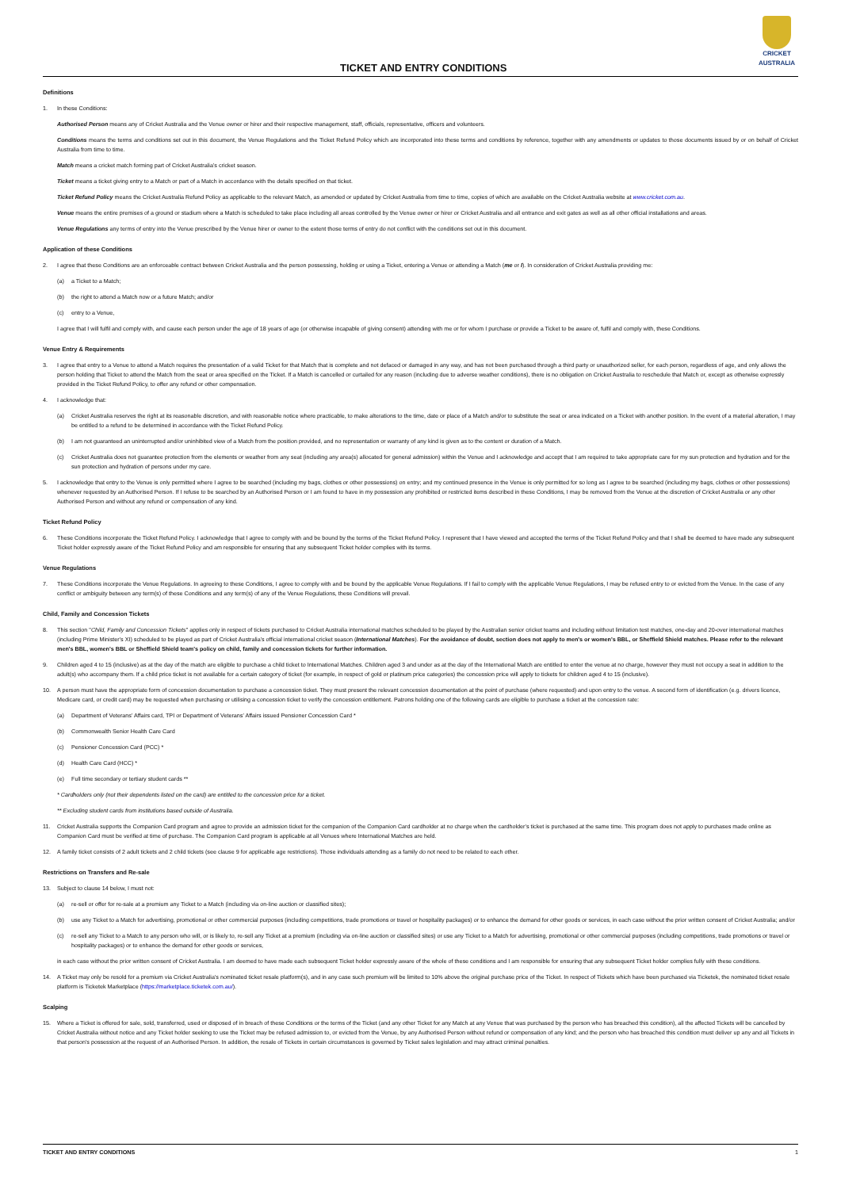TICKET AND ENTRY CONDITIONS
CRICKET
AUSTRALIA
Definitions
1. In these Conditions:
Authorised Person means any of Cricket Australia and the Venue owner or hirer and their respective management, staff, officials, representative, officers and volunteers.
Conditions means the terms and conditions set out in this document, the Venue Regulations and the Ticket Refund Policy which are incorporated into these terms and conditions by reference, together with any amendments or updates to those documents issued by or on behalf of Cricket Australia from time to time.
Match means a cricket match forming part of Cricket Australia's cricket season.
Ticket means a ticket giving entry to a Match or part of a Match in accordance with the details specified on that ticket.
Ticket Refund Policy means the Cricket Australia Refund Policy as applicable to the relevant Match, as amended or updated by Cricket Australia from time to time, copies of which are available on the Cricket Australia website at www.cricket.com.au.
Venue means the entire premises of a ground or stadium where a Match is scheduled to take place including all areas controlled by the Venue owner or hirer or Cricket Australia and all entrance and exit gates as well as all other official installations and areas.
Venue Regulations any terms of entry into the Venue prescribed by the Venue hirer or owner to the extent those terms of entry do not conflict with the conditions set out in this document.
Application of these Conditions
2. I agree that these Conditions are an enforceable contract between Cricket Australia and the person possessing, holding or using a Ticket, entering a Venue or attending a Match (me or I). In consideration of Cricket Australia providing me:
(a) a Ticket to a Match;
(b) the right to attend a Match now or a future Match; and/or
(c) entry to a Venue,
I agree that I will fulfil and comply with, and cause each person under the age of 18 years of age (or otherwise incapable of giving consent) attending with me or for whom I purchase or provide a Ticket to be aware of, fulfil and comply with, these Conditions.
Venue Entry & Requirements
3. I agree that entry to a Venue to attend a Match requires the presentation of a valid Ticket for that Match that is complete and not defaced or damaged in any way, and has not been purchased through a third party or unauthorized seller, for each person, regardless of age, and only allows the person holding that Ticket to attend the Match from the seat or area specified on the Ticket. If a Match is cancelled or curtailed for any reason (including due to adverse weather conditions), there is no obligation on Cricket Australia to reschedule that Match or, except as otherwise expressly provided in the Ticket Refund Policy, to offer any refund or other compensation.
4. I acknowledge that:
(a) Cricket Australia reserves the right at its reasonable discretion, and with reasonable notice where practicable, to make alterations to the time, date or place of a Match and/or to substitute the seat or area indicated on a Ticket with another position. In the event of a material alteration, I may be entitled to a refund to be determined in accordance with the Ticket Refund Policy.
(b) I am not guaranteed an uninterrupted and/or uninhibited view of a Match from the position provided, and no representation or warranty of any kind is given as to the content or duration of a Match.
(c) Cricket Australia does not guarantee protection from the elements or weather from any seat (including any area(s) allocated for general admission) within the Venue and I acknowledge and accept that I am required to take appropriate care for my sun protection and hydration and for the sun protection and hydration of persons under my care.
5. I acknowledge that entry to the Venue is only permitted where I agree to be searched (including my bags, clothes or other possessions) on entry; and my continued presence in the Venue is only permitted for so long as I agree to be searched (including my bags, clothes or other possessions) whenever requested by an Authorised Person. If I refuse to be searched by an Authorised Person or I am found to have in my possession any prohibited or restricted items described in these Conditions, I may be removed from the Venue at the discretion of Cricket Australia or any other Authorised Person and without any refund or compensation of any kind.
Ticket Refund Policy
6. These Conditions incorporate the Ticket Refund Policy. I acknowledge that I agree to comply with and be bound by the terms of the Ticket Refund Policy. I represent that I have viewed and accepted the terms of the Ticket Refund Policy and that I shall be deemed to have made any subsequent Ticket holder expressly aware of the Ticket Refund Policy and am responsible for ensuring that any subsequent Ticket holder complies with its terms.
Venue Regulations
7. These Conditions incorporate the Venue Regulations. In agreeing to these Conditions, I agree to comply with and be bound by the applicable Venue Regulations. If I fail to comply with the applicable Venue Regulations, I may be refused entry to or evicted from the Venue. In the case of any conflict or ambiguity between any term(s) of these Conditions and any term(s) of any of the Venue Regulations, these Conditions will prevail.
Child, Family and Concession Tickets
8. This section "Child, Family and Concession Tickets" applies only in respect of tickets purchased to Cricket Australia international matches scheduled to be played by the Australian senior cricket teams and including without limitation test matches, one-day and 20-over international matches (including Prime Minister's XI) scheduled to be played as part of Cricket Australia's official international cricket season (International Matches). For the avoidance of doubt, section does not apply to men's or women's BBL, or Sheffield Shield matches. Please refer to the relevant men's BBL, women's BBL or Sheffield Shield team's policy on child, family and concession tickets for further information.
9. Children aged 4 to 15 (inclusive) as at the day of the match are eligible to purchase a child ticket to International Matches. Children aged 3 and under as at the day of the International Match are entitled to enter the venue at no charge, however they must not occupy a seat in addition to the adult(s) who accompany them. If a child price ticket is not available for a certain category of ticket (for example, in respect of gold or platinum price categories) the concession price will apply to tickets for children aged 4 to 15 (inclusive).
10. A person must have the appropriate form of concession documentation to purchase a concession ticket. They must present the relevant concession documentation at the point of purchase (where requested) and upon entry to the venue. A second form of identification (e.g. drivers licence, Medicare card, or credit card) may be requested when purchasing or utilising a concession ticket to verify the concession entitlement. Patrons holding one of the following cards are eligible to purchase a ticket at the concession rate:
(a) Department of Veterans' Affairs card, TPI or Department of Veterans' Affairs issued Pensioner Concession Card *
(b) Commonwealth Senior Health Care Card
(c) Pensioner Concession Card (PCC) *
(d) Health Care Card (HCC) *
(e) Full time secondary or tertiary student cards **
* Cardholders only (not their dependents listed on the card) are entitled to the concession price for a ticket.
** Excluding student cards from institutions based outside of Australia.
11. Cricket Australia supports the Companion Card program and agree to provide an admission ticket for the companion of the Companion Card cardholder at no charge when the cardholder's ticket is purchased at the same time. This program does not apply to purchases made online as Companion Card must be verified at time of purchase. The Companion Card program is applicable at all Venues where International Matches are held.
12. A family ticket consists of 2 adult tickets and 2 child tickets (see clause 9 for applicable age restrictions). Those individuals attending as a family do not need to be related to each other.
Restrictions on Transfers and Re-sale
13. Subject to clause 14 below, I must not:
(a) re-sell or offer for re-sale at a premium any Ticket to a Match (including via on-line auction or classified sites);
(b) use any Ticket to a Match for advertising, promotional or other commercial purposes (including competitions, trade promotions or travel or hospitality packages) or to enhance the demand for other goods or services, in each case without the prior written consent of Cricket Australia; and/or
(c) re-sell any Ticket to a Match to any person who will, or is likely to, re-sell any Ticket at a premium (including via on-line auction or classified sites) or use any Ticket to a Match for advertising, promotional or other commercial purposes (including competitions, trade promotions or travel or hospitality packages) or to enhance the demand for other goods or services,
in each case without the prior written consent of Cricket Australia. I am deemed to have made each subsequent Ticket holder expressly aware of the whole of these conditions and I am responsible for ensuring that any subsequent Ticket holder complies fully with these conditions.
14. A Ticket may only be resold for a premium via Cricket Australia's nominated ticket resale platform(s), and in any case such premium will be limited to 10% above the original purchase price of the Ticket. In respect of Tickets which have been purchased via Ticketek, the nominated ticket resale platform is Ticketek Marketplace (https://marketplace.ticketek.com.au/).
Scalping
15. Where a Ticket is offered for sale, sold, transferred, used or disposed of in breach of these Conditions or the terms of the Ticket (and any other Ticket for any Match at any Venue that was purchased by the person who has breached this condition), all the affected Tickets will be cancelled by Cricket Australia without notice and any Ticket holder seeking to use the Ticket may be refused admission to, or evicted from the Venue, by any Authorised Person without refund or compensation of any kind; and the person who has breached this condition must deliver up any and all Tickets in that person's possession at the request of an Authorised Person. In addition, the resale of Tickets in certain circumstances is governed by Ticket sales legislation and may attract criminal penalties.
TICKET AND ENTRY CONDITIONS 1